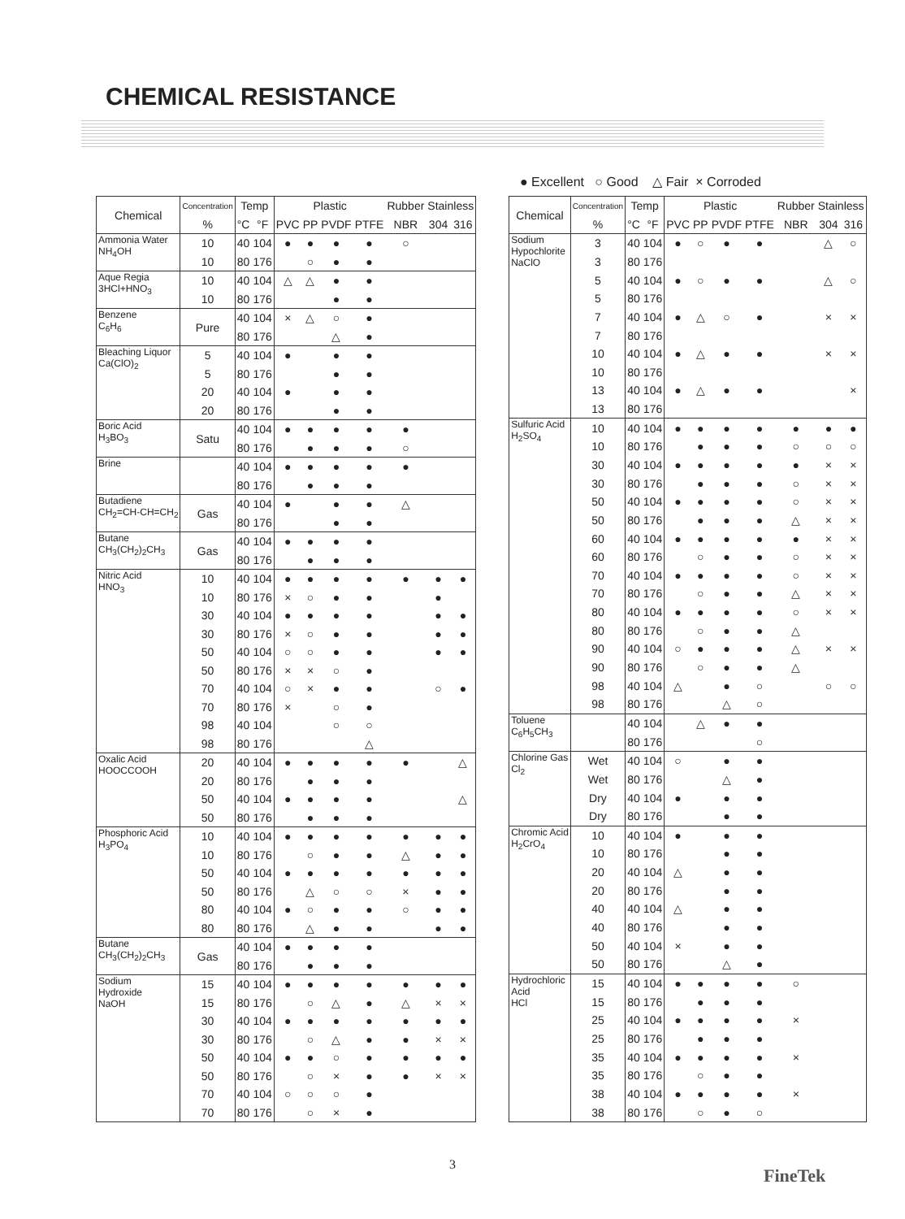CHEMICAL RESISTANCE
● Excellent ○ Good △ Fair × Corroded
| Chemical | Concentration | Temp | | Plastic | | | | Rubber | Stainless | |
| --- | --- | --- | --- | --- | --- | --- | --- | --- | --- | --- |
| | % | °C | °F | PVC | PP | PVDF | PTFE | NBR | 304 | 316 |
| Ammonia Water NH<sub>4</sub>OH | 10 | 40 | 104 | ● | ● | ● | ● | ○ | | |
| | 10 | 80 | 176 | | ○ | ● | ● | | | |
| Aque Regia 3HCl+HNO<sub>3</sub> | 10 | 40 | 104 | △ | △ | ● | ● | | | |
| | 10 | 80 | 176 | | | ● | ● | | | |
| Benzene C<sub>6</sub>H<sub>6</sub> | Pure | 40 | 104 | × | △ | ○ | ● | | | |
| | | 80 | 176 | | | △ | ● | | | |
| Bleaching Liquor Ca(ClO)<sub>2</sub> | 5 | 40 | 104 | ● | | ● | ● | | | |
| | 5 | 80 | 176 | | | ● | ● | | | |
| | 20 | 40 | 104 | ● | | ● | ● | | | |
| | 20 | 80 | 176 | | | ● | ● | | | |
| Boric Acid H<sub>3</sub>BO<sub>3</sub> | Satu | 40 | 104 | ● | ● | ● | ● | ● | | |
| | | 80 | 176 | | ● | ● | ● | ○ | | |
| Brine | | 40 | 104 | ● | ● | ● | ● | ● | | |
| | | 80 | 176 | | ● | ● | ● | | | |
| Butadiene CH<sub>2</sub>=CH-CH=CH<sub>2</sub> | Gas | 40 | 104 | ● | | ● | ● | △ | | |
| | | 80 | 176 | | | ● | ● | | | |
| Butane CH<sub>3</sub>(CH<sub>2</sub>)<sub>2</sub>CH<sub>3</sub> | Gas | 40 | 104 | ● | ● | ● | ● | | | |
| | | 80 | 176 | | ● | ● | ● | | | |
| Nitric Acid HNO<sub>3</sub> | 10 | 40 | 104 | ● | ● | ● | ● | ● | ● | ● |
| | 10 | 80 | 176 | × | ○ | ● | ● | | ● | |
| | 30 | 40 | 104 | ● | ● | ● | ● | | ● | ● |
| | 30 | 80 | 176 | × | ○ | ● | ● | | ● | ● |
| | 50 | 40 | 104 | ○ | ○ | ● | ● | | ● | ● |
| | 50 | 80 | 176 | × | × | ○ | ● | | | |
| | 70 | 40 | 104 | ○ | × | ● | ● | | ○ | ● |
| | 70 | 80 | 176 | × | | ○ | ● | | | |
| | 98 | 40 | 104 | | | ○ | ○ | | | |
| | 98 | 80 | 176 | | | | △ | | | |
| Oxalic Acid HOOCCOOH | 20 | 40 | 104 | ● | ● | ● | ● | ● | | △ |
| | 20 | 80 | 176 | | ● | ● | ● | | | |
| | 50 | 40 | 104 | ● | ● | ● | ● | | | △ |
| | 50 | 80 | 176 | | ● | ● | ● | | | |
| Phosphoric Acid H<sub>3</sub>PO<sub>4</sub> | 10 | 40 | 104 | ● | ● | ● | ● | ● | ● | ● |
| | 10 | 80 | 176 | | ○ | ● | ● | △ | ● | ● |
| | 50 | 40 | 104 | ● | ● | ● | ● | ● | ● | ● |
| | 50 | 80 | 176 | | △ | ○ | ○ | × | ● | ● |
| | 80 | 40 | 104 | ● | ○ | ● | ● | ○ | ● | ● |
| | 80 | 80 | 176 | | △ | ● | ● | | ● | ● |
| Butane CH<sub>3</sub>(CH<sub>2</sub>)<sub>2</sub>CH<sub>3</sub> | Gas | 40 | 104 | ● | ● | ● | ● | | | |
| | | 80 | 176 | | ● | ● | ● | | | |
| Sodium Hydroxide NaOH | 15 | 40 | 104 | ● | ● | ● | ● | ● | ● | ● |
| | 15 | 80 | 176 | | ○ | △ | ● | △ | × | × |
| | 30 | 40 | 104 | ● | ● | ● | ● | ● | ● | ● |
| | 30 | 80 | 176 | | ○ | △ | ● | ● | × | × |
| | 50 | 40 | 104 | ● | ● | ○ | ● | ● | ● | ● |
| | 50 | 80 | 176 | | ○ | × | ● | ● | × | × |
| | 70 | 40 | 104 | ○ | ○ | ○ | ● | | | |
| | 70 | 80 | 176 | | ○ | × | ● | | | |
| Chemical | Concentration | Temp | | Plastic | | | | Rubber | Stainless | |
| --- | --- | --- | --- | --- | --- | --- | --- | --- | --- | --- |
| | % | °C | °F | PVC | PP | PVDF | PTFE | NBR | 304 | 316 |
| Sodium Hypochlorite NaClO | 3 | 40 | 104 | ● | ○ | ● | ● | | △ | ○ |
| | 3 | 80 | 176 | | | | | | | |
| | 5 | 40 | 104 | ● | ○ | ● | ● | | △ | ○ |
| | 5 | 80 | 176 | | | | | | | |
| | 7 | 40 | 104 | ● | △ | ○ | ● | | × | × |
| | 7 | 80 | 176 | | | | | | | |
| | 10 | 40 | 104 | ● | △ | ● | ● | | × | × |
| | 10 | 80 | 176 | | | | | | | |
| | 13 | 40 | 104 | ● | △ | ● | ● | | | × |
| | 13 | 80 | 176 | | | | | | | |
| Sulfuric Acid H<sub>2</sub>SO<sub>4</sub> | 10 | 40 | 104 | ● | ● | ● | ● | ● | ● | ● |
| | 10 | 80 | 176 | | ● | ● | ● | ○ | ○ | ○ |
| | 30 | 40 | 104 | ● | ● | ● | ● | ● | × | × |
| | 30 | 80 | 176 | | ● | ● | ● | ○ | × | × |
| | 50 | 40 | 104 | ● | ● | ● | ● | ○ | × | × |
| | 50 | 80 | 176 | | ● | ● | ● | △ | × | × |
| | 60 | 40 | 104 | ● | ● | ● | ● | ● | × | × |
| | 60 | 80 | 176 | | ○ | ● | ● | ○ | × | × |
| | 70 | 40 | 104 | ● | ● | ● | ● | ○ | × | × |
| | 70 | 80 | 176 | | ○ | ● | ● | △ | × | × |
| | 80 | 40 | 104 | ● | ● | ● | ● | ○ | × | × |
| | 80 | 80 | 176 | | ○ | ● | ● | △ | | |
| | 90 | 40 | 104 | ○ | ● | ● | ● | △ | × | × |
| | 90 | 80 | 176 | | ○ | ● | ● | △ | | |
| | 98 | 40 | 104 | △ | | ● | ○ | | ○ | ○ |
| | 98 | 80 | 176 | | | △ | ○ | | | |
| Toluene C<sub>6</sub>H<sub>5</sub>CH<sub>3</sub> | | 40 | 104 | | △ | ● | ● | | | |
| | | 80 | 176 | | | | ○ | | | |
| Chlorine Gas Cl<sub>2</sub> | Wet | 40 | 104 | ○ | | ● | ● | | | |
| | Wet | 80 | 176 | | | △ | ● | | | |
| | Dry | 40 | 104 | ● | | ● | ● | | | |
| | Dry | 80 | 176 | | | ● | ● | | | |
| Chromic Acid H<sub>2</sub>CrO<sub>4</sub> | 10 | 40 | 104 | ● | | ● | ● | | | |
| | 10 | 80 | 176 | | | ● | ● | | | |
| | 20 | 40 | 104 | △ | | ● | ● | | | |
| | 20 | 80 | 176 | | | ● | ● | | | |
| | 40 | 40 | 104 | △ | | ● | ● | | | |
| | 40 | 80 | 176 | | | ● | ● | | | |
| | 50 | 40 | 104 | × | | ● | ● | | | |
| | 50 | 80 | 176 | | | △ | ● | | | |
| Hydrochloric Acid HCl | 15 | 40 | 104 | ● | ● | ● | ● | ○ | | |
| | 15 | 80 | 176 | | ● | ● | ● | | | |
| | 25 | 40 | 104 | ● | ● | ● | ● | × | | |
| | 25 | 80 | 176 | | ● | ● | ● | | | |
| | 35 | 40 | 104 | ● | ● | ● | ● | × | | |
| | 35 | 80 | 176 | | ○ | ● | ● | | | |
| | 38 | 40 | 104 | ● | ● | ● | ● | × | | |
| | 38 | 80 | 176 | | ○ | ● | ○ | | | |
3
FineTek